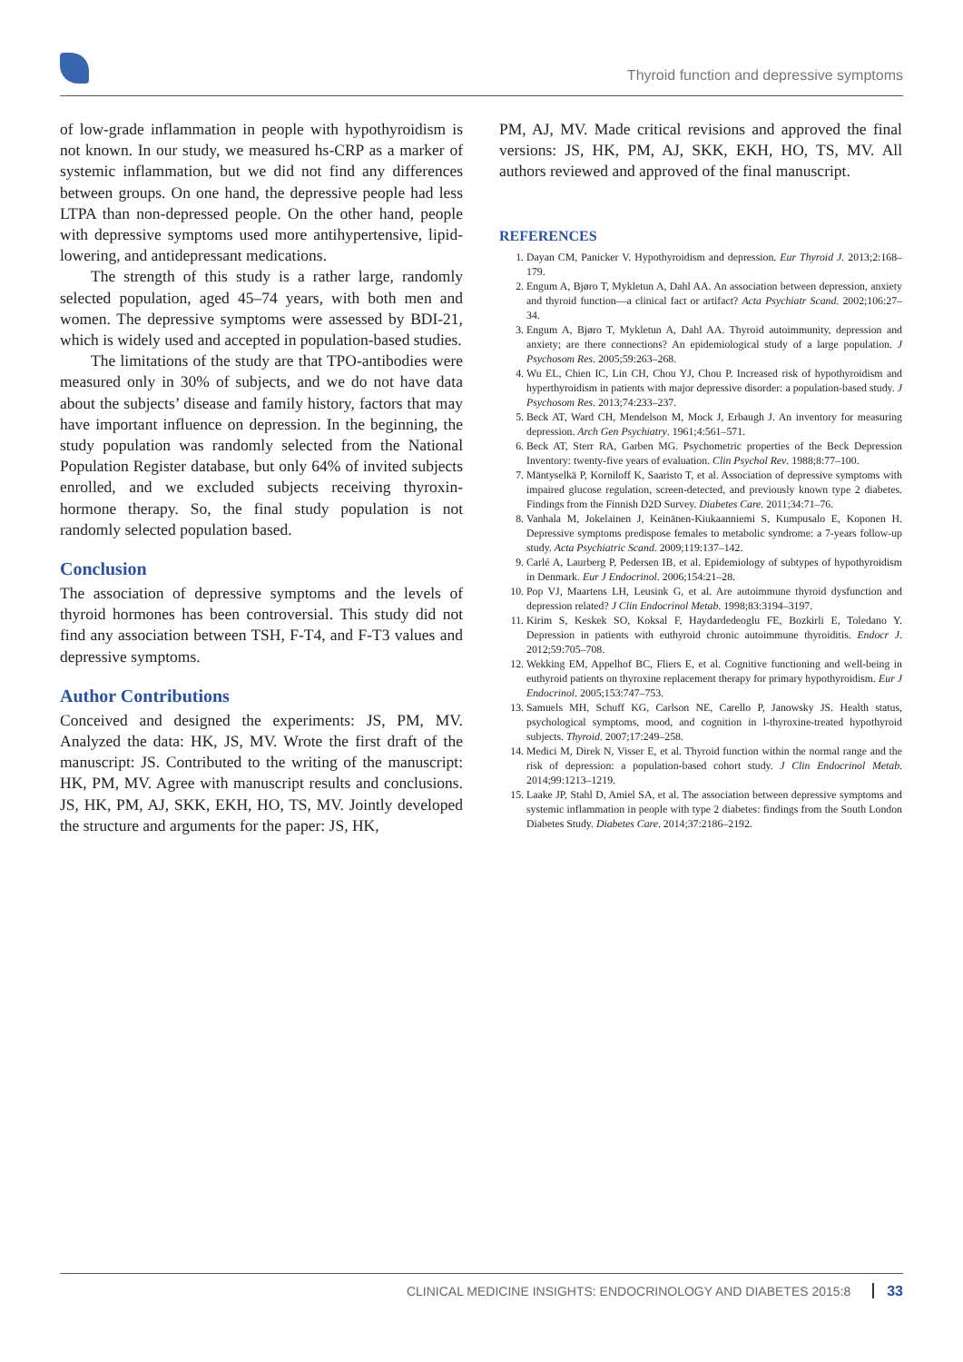Thyroid function and depressive symptoms
of low-grade inflammation in people with hypothyroidism is not known. In our study, we measured hs-CRP as a marker of systemic inflammation, but we did not find any differences between groups. On one hand, the depressive people had less LTPA than non-depressed people. On the other hand, people with depressive symptoms used more antihypertensive, lipid-lowering, and antidepressant medications.
The strength of this study is a rather large, randomly selected population, aged 45–74 years, with both men and women. The depressive symptoms were assessed by BDI-21, which is widely used and accepted in population-based studies.
The limitations of the study are that TPO-antibodies were measured only in 30% of subjects, and we do not have data about the subjects’ disease and family history, factors that may have important influence on depression. In the beginning, the study population was randomly selected from the National Population Register database, but only 64% of invited subjects enrolled, and we excluded subjects receiving thyroxin-hormone therapy. So, the final study population is not randomly selected population based.
Conclusion
The association of depressive symptoms and the levels of thyroid hormones has been controversial. This study did not find any association between TSH, F-T4, and F-T3 values and depressive symptoms.
Author Contributions
Conceived and designed the experiments: JS, PM, MV. Analyzed the data: HK, JS, MV. Wrote the first draft of the manuscript: JS. Contributed to the writing of the manuscript: HK, PM, MV. Agree with manuscript results and conclusions. JS, HK, PM, AJ, SKK, EKH, HO, TS, MV. Jointly developed the structure and arguments for the paper: JS, HK,
PM, AJ, MV. Made critical revisions and approved the final versions: JS, HK, PM, AJ, SKK, EKH, HO, TS, MV. All authors reviewed and approved of the final manuscript.
REFERENCES
1. Dayan CM, Panicker V. Hypothyroidism and depression. Eur Thyroid J. 2013;2:168–179.
2. Engum A, Bjøro T, Mykletun A, Dahl AA. An association between depression, anxiety and thyroid function—a clinical fact or artifact? Acta Psychiatr Scand. 2002;106:27–34.
3. Engum A, Bjøro T, Mykletun A, Dahl AA. Thyroid autoimmunity, depression and anxiety; are there connections? An epidemiological study of a large population. J Psychosom Res. 2005;59:263–268.
4. Wu EL, Chien IC, Lin CH, Chou YJ, Chou P. Increased risk of hypothyroidism and hyperthyroidism in patients with major depressive disorder: a population-based study. J Psychosom Res. 2013;74:233–237.
5. Beck AT, Ward CH, Mendelson M, Mock J, Erbaugh J. An inventory for measuring depression. Arch Gen Psychiatry. 1961;4:561–571.
6. Beck AT, Sterr RA, Garben MG. Psychometric properties of the Beck Depression Inventory: twenty-five years of evaluation. Clin Psychol Rev. 1988;8:77–100.
7. Mäntyselkä P, Korniloff K, Saaristo T, et al. Association of depressive symptoms with impaired glucose regulation, screen-detected, and previously known type 2 diabetes. Findings from the Finnish D2D Survey. Diabetes Care. 2011;34:71–76.
8. Vanhala M, Jokelainen J, Keinänen-Kiukaanniemi S, Kumpusalo E, Koponen H. Depressive symptoms predispose females to metabolic syndrome: a 7-years follow-up study. Acta Psychiatric Scand. 2009;119:137–142.
9. Carlé A, Laurberg P, Pedersen IB, et al. Epidemiology of subtypes of hypothyroidism in Denmark. Eur J Endocrinol. 2006;154:21–28.
10. Pop VJ, Maartens LH, Leusink G, et al. Are autoimmune thyroid dysfunction and depression related? J Clin Endocrinol Metab. 1998;83:3194–3197.
11. Kirim S, Keskek SO, Koksal F, Haydardedeoglu FE, Bozkirli E, Toledano Y. Depression in patients with euthyroid chronic autoimmune thyroiditis. Endocr J. 2012;59:705–708.
12. Wekking EM, Appelhof BC, Fliers E, et al. Cognitive functioning and well-being in euthyroid patients on thyroxine replacement therapy for primary hypothyroidism. Eur J Endocrinol. 2005;153:747–753.
13. Samuels MH, Schuff KG, Carlson NE, Carello P, Janowsky JS. Health status, psychological symptoms, mood, and cognition in l-thyroxine-treated hypothyroid subjects. Thyroid. 2007;17:249–258.
14. Medici M, Direk N, Visser E, et al. Thyroid function within the normal range and the risk of depression: a population-based cohort study. J Clin Endocrinol Metab. 2014;99:1213–1219.
15. Laake JP, Stahl D, Amiel SA, et al. The association between depressive symptoms and systemic inflammation in people with type 2 diabetes: findings from the South London Diabetes Study. Diabetes Care. 2014;37:2186–2192.
CLINICAL MEDICINE INSIGHTS: ENDOCRINOLOGY AND DIABETES 2015:8 33